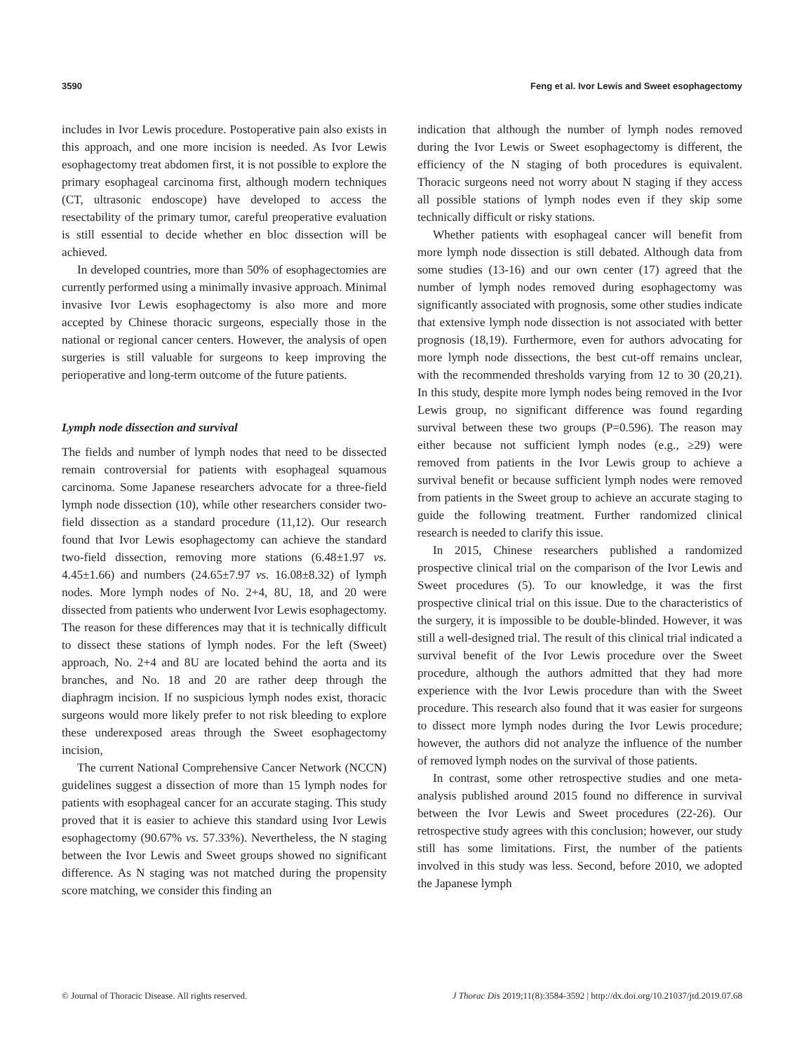3590 Feng et al. Ivor Lewis and Sweet esophagectomy
includes in Ivor Lewis procedure. Postoperative pain also exists in this approach, and one more incision is needed. As Ivor Lewis esophagectomy treat abdomen first, it is not possible to explore the primary esophageal carcinoma first, although modern techniques (CT, ultrasonic endoscope) have developed to access the resectability of the primary tumor, careful preoperative evaluation is still essential to decide whether en bloc dissection will be achieved.
In developed countries, more than 50% of esophagectomies are currently performed using a minimally invasive approach. Minimal invasive Ivor Lewis esophagectomy is also more and more accepted by Chinese thoracic surgeons, especially those in the national or regional cancer centers. However, the analysis of open surgeries is still valuable for surgeons to keep improving the perioperative and long-term outcome of the future patients.
Lymph node dissection and survival
The fields and number of lymph nodes that need to be dissected remain controversial for patients with esophageal squamous carcinoma. Some Japanese researchers advocate for a three-field lymph node dissection (10), while other researchers consider two-field dissection as a standard procedure (11,12). Our research found that Ivor Lewis esophagectomy can achieve the standard two-field dissection, removing more stations (6.48±1.97 vs. 4.45±1.66) and numbers (24.65±7.97 vs. 16.08±8.32) of lymph nodes. More lymph nodes of No. 2+4, 8U, 18, and 20 were dissected from patients who underwent Ivor Lewis esophagectomy. The reason for these differences may that it is technically difficult to dissect these stations of lymph nodes. For the left (Sweet) approach, No. 2+4 and 8U are located behind the aorta and its branches, and No. 18 and 20 are rather deep through the diaphragm incision. If no suspicious lymph nodes exist, thoracic surgeons would more likely prefer to not risk bleeding to explore these underexposed areas through the Sweet esophagectomy incision,
The current National Comprehensive Cancer Network (NCCN) guidelines suggest a dissection of more than 15 lymph nodes for patients with esophageal cancer for an accurate staging. This study proved that it is easier to achieve this standard using Ivor Lewis esophagectomy (90.67% vs. 57.33%). Nevertheless, the N staging between the Ivor Lewis and Sweet groups showed no significant difference. As N staging was not matched during the propensity score matching, we consider this finding an
indication that although the number of lymph nodes removed during the Ivor Lewis or Sweet esophagectomy is different, the efficiency of the N staging of both procedures is equivalent. Thoracic surgeons need not worry about N staging if they access all possible stations of lymph nodes even if they skip some technically difficult or risky stations.
Whether patients with esophageal cancer will benefit from more lymph node dissection is still debated. Although data from some studies (13-16) and our own center (17) agreed that the number of lymph nodes removed during esophagectomy was significantly associated with prognosis, some other studies indicate that extensive lymph node dissection is not associated with better prognosis (18,19). Furthermore, even for authors advocating for more lymph node dissections, the best cut-off remains unclear, with the recommended thresholds varying from 12 to 30 (20,21). In this study, despite more lymph nodes being removed in the Ivor Lewis group, no significant difference was found regarding survival between these two groups (P=0.596). The reason may either because not sufficient lymph nodes (e.g., ≥29) were removed from patients in the Ivor Lewis group to achieve a survival benefit or because sufficient lymph nodes were removed from patients in the Sweet group to achieve an accurate staging to guide the following treatment. Further randomized clinical research is needed to clarify this issue.
In 2015, Chinese researchers published a randomized prospective clinical trial on the comparison of the Ivor Lewis and Sweet procedures (5). To our knowledge, it was the first prospective clinical trial on this issue. Due to the characteristics of the surgery, it is impossible to be double-blinded. However, it was still a well-designed trial. The result of this clinical trial indicated a survival benefit of the Ivor Lewis procedure over the Sweet procedure, although the authors admitted that they had more experience with the Ivor Lewis procedure than with the Sweet procedure. This research also found that it was easier for surgeons to dissect more lymph nodes during the Ivor Lewis procedure; however, the authors did not analyze the influence of the number of removed lymph nodes on the survival of those patients.
In contrast, some other retrospective studies and one meta-analysis published around 2015 found no difference in survival between the Ivor Lewis and Sweet procedures (22-26). Our retrospective study agrees with this conclusion; however, our study still has some limitations. First, the number of the patients involved in this study was less. Second, before 2010, we adopted the Japanese lymph
© Journal of Thoracic Disease. All rights reserved. J Thorac Dis 2019;11(8):3584-3592 | http://dx.doi.org/10.21037/jtd.2019.07.68